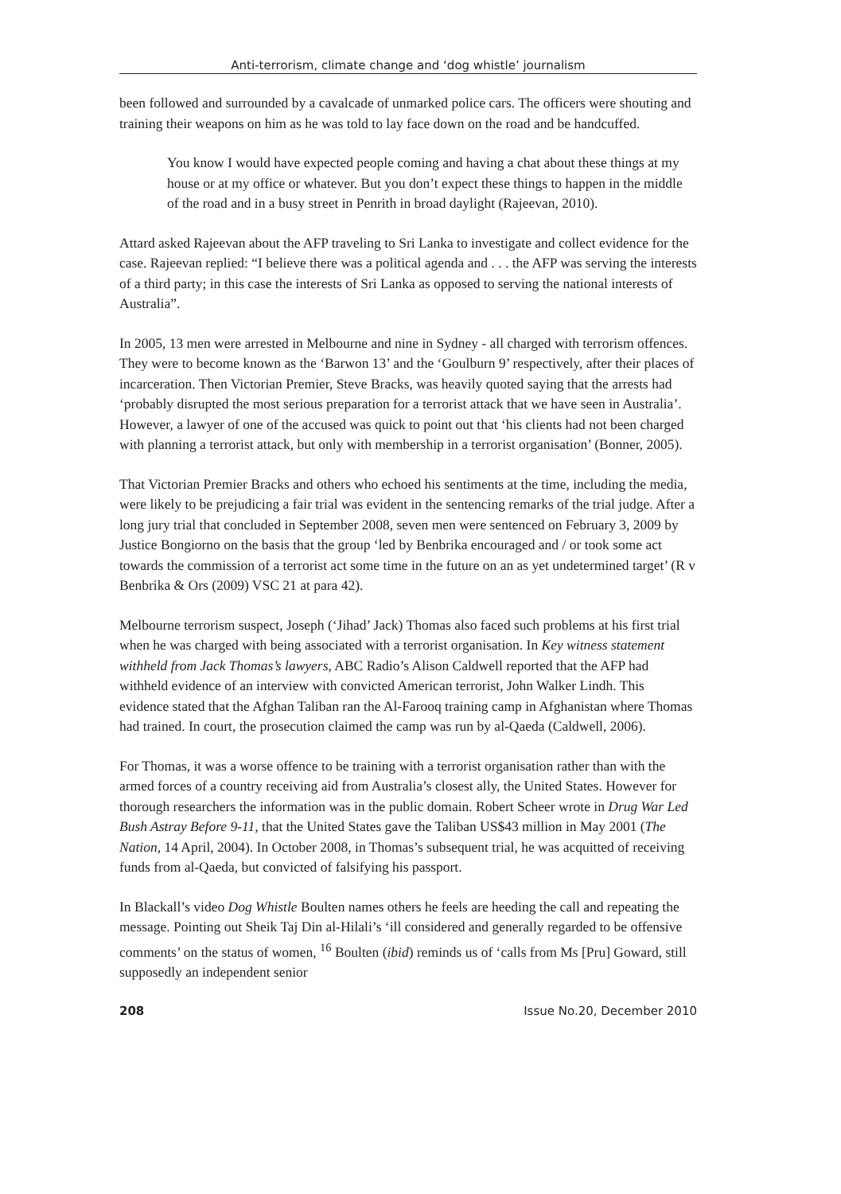Anti-terrorism, climate change and ‘dog whistle’ journalism
been followed and surrounded by a cavalcade of unmarked police cars. The officers were shouting and training their weapons on him as he was told to lay face down on the road and be handcuffed.
You know I would have expected people coming and having a chat about these things at my house or at my office or whatever. But you don’t expect these things to happen in the middle of the road and in a busy street in Penrith in broad daylight (Rajeevan, 2010).
Attard asked Rajeevan about the AFP traveling to Sri Lanka to investigate and collect evidence for the case. Rajeevan replied: “I believe there was a political agenda and . . . the AFP was serving the interests of a third party; in this case the interests of Sri Lanka as opposed to serving the national interests of Australia”.
In 2005, 13 men were arrested in Melbourne and nine in Sydney - all charged with terrorism offences. They were to become known as the ‘Barwon 13’ and the ‘Goulburn 9’ respectively, after their places of incarceration. Then Victorian Premier, Steve Bracks, was heavily quoted saying that the arrests had ‘probably disrupted the most serious preparation for a terrorist attack that we have seen in Australia’. However, a lawyer of one of the accused was quick to point out that ‘his clients had not been charged with planning a terrorist attack, but only with membership in a terrorist organisation’ (Bonner, 2005).
That Victorian Premier Bracks and others who echoed his sentiments at the time, including the media, were likely to be prejudicing a fair trial was evident in the sentencing remarks of the trial judge. After a long jury trial that concluded in September 2008, seven men were sentenced on February 3, 2009 by Justice Bongiorno on the basis that the group ‘led by Benbrika encouraged and / or took some act towards the commission of a terrorist act some time in the future on an as yet undetermined target’ (R v Benbrika & Ors (2009) VSC 21 at para 42).
Melbourne terrorism suspect, Joseph (‘Jihad’ Jack) Thomas also faced such problems at his first trial when he was charged with being associated with a terrorist organisation. In Key witness statement withheld from Jack Thomas’s lawyers, ABC Radio’s Alison Caldwell reported that the AFP had withheld evidence of an interview with convicted American terrorist, John Walker Lindh. This evidence stated that the Afghan Taliban ran the Al-Farooq training camp in Afghanistan where Thomas had trained. In court, the prosecution claimed the camp was run by al-Qaeda (Caldwell, 2006).
For Thomas, it was a worse offence to be training with a terrorist organisation rather than with the armed forces of a country receiving aid from Australia’s closest ally, the United States. However for thorough researchers the information was in the public domain. Robert Scheer wrote in Drug War Led Bush Astray Before 9-11, that the United States gave the Taliban US$43 million in May 2001 (The Nation, 14 April, 2004). In October 2008, in Thomas’s subsequent trial, he was acquitted of receiving funds from al-Qaeda, but convicted of falsifying his passport.
In Blackall’s video Dog Whistle Boulten names others he feels are heeding the call and repeating the message. Pointing out Sheik Taj Din al-Hilali’s ‘ill considered and generally regarded to be offensive comments’ on the status of women, <sup>16</sup> Boulten (ibid) reminds us of ‘calls from Ms [Pru] Goward, still supposedly an independent senior
208 Issue No.20, December 2010